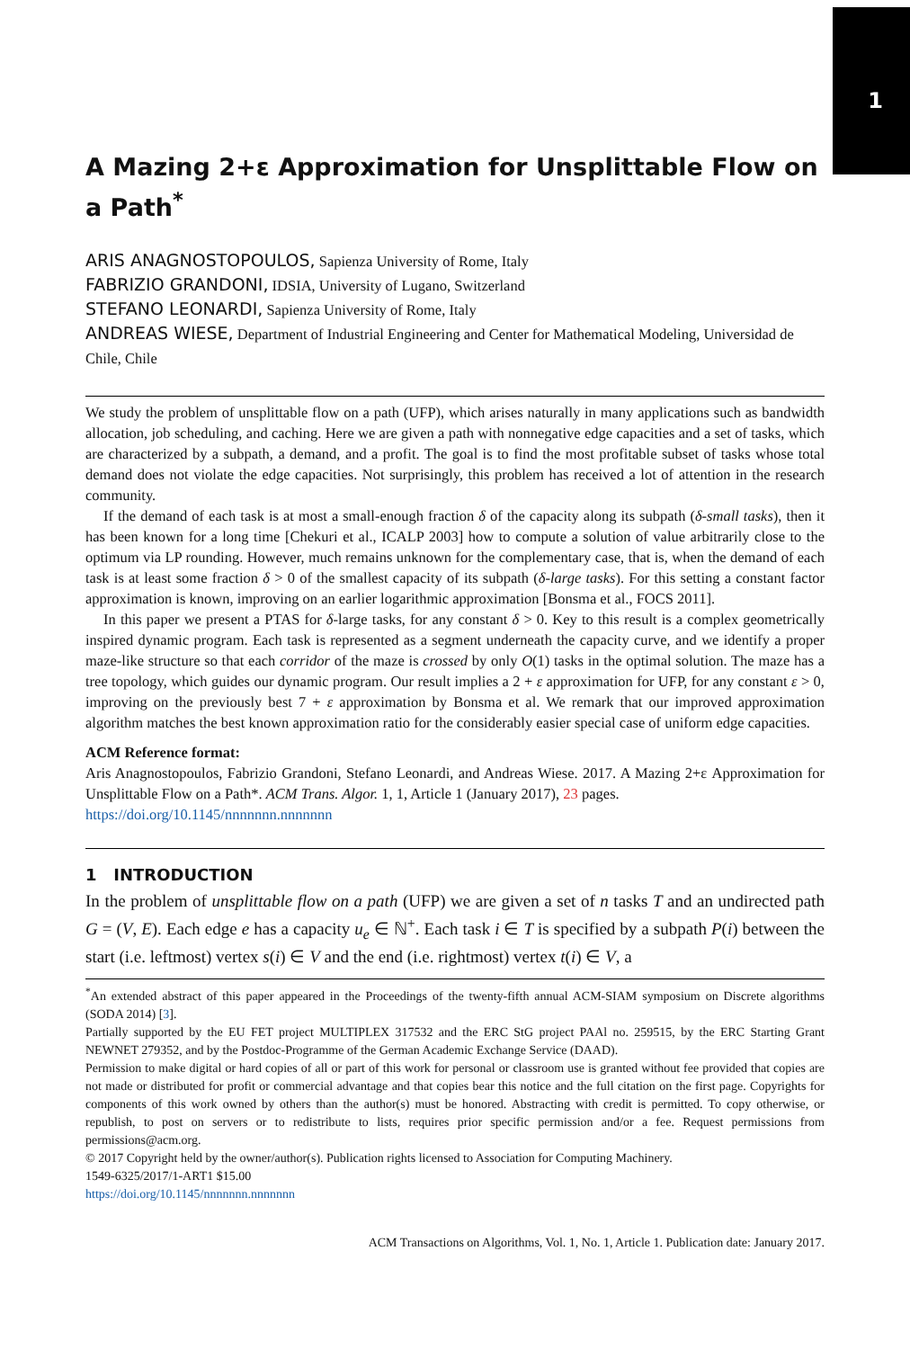1
A Mazing 2+ε Approximation for Unsplittable Flow on a Path<sup>*</sup>
ARIS ANAGNOSTOPOULOS, Sapienza University of Rome, Italy
FABRIZIO GRANDONI, IDSIA, University of Lugano, Switzerland
STEFANO LEONARDI, Sapienza University of Rome, Italy
ANDREAS WIESE, Department of Industrial Engineering and Center for Mathematical Modeling, Universidad de Chile, Chile
We study the problem of unsplittable flow on a path (UFP), which arises naturally in many applications such as bandwidth allocation, job scheduling, and caching. Here we are given a path with nonnegative edge capacities and a set of tasks, which are characterized by a subpath, a demand, and a profit. The goal is to find the most profitable subset of tasks whose total demand does not violate the edge capacities. Not surprisingly, this problem has received a lot of attention in the research community.
If the demand of each task is at most a small-enough fraction δ of the capacity along its subpath (δ-small tasks), then it has been known for a long time [Chekuri et al., ICALP 2003] how to compute a solution of value arbitrarily close to the optimum via LP rounding. However, much remains unknown for the complementary case, that is, when the demand of each task is at least some fraction δ > 0 of the smallest capacity of its subpath (δ-large tasks). For this setting a constant factor approximation is known, improving on an earlier logarithmic approximation [Bonsma et al., FOCS 2011].
In this paper we present a PTAS for δ-large tasks, for any constant δ > 0. Key to this result is a complex geometrically inspired dynamic program. Each task is represented as a segment underneath the capacity curve, and we identify a proper maze-like structure so that each corridor of the maze is crossed by only O(1) tasks in the optimal solution. The maze has a tree topology, which guides our dynamic program. Our result implies a 2 + ε approximation for UFP, for any constant ε > 0, improving on the previously best 7 + ε approximation by Bonsma et al. We remark that our improved approximation algorithm matches the best known approximation ratio for the considerably easier special case of uniform edge capacities.
ACM Reference format:
Aris Anagnostopoulos, Fabrizio Grandoni, Stefano Leonardi, and Andreas Wiese. 2017. A Mazing 2+ε Approximation for Unsplittable Flow on a Path*. ACM Trans. Algor. 1, 1, Article 1 (January 2017), 23 pages.
https://doi.org/10.1145/nnnnnnn.nnnnnnn
1 INTRODUCTION
In the problem of unsplittable flow on a path (UFP) we are given a set of n tasks T and an undirected path G = (V, E). Each edge e has a capacity u<sub>e</sub> ∈ ℕ<sup>+</sup>. Each task i ∈ T is specified by a subpath P(i) between the start (i.e. leftmost) vertex s(i) ∈ V and the end (i.e. rightmost) vertex t(i) ∈ V, a
<sup>*</sup> An extended abstract of this paper appeared in the Proceedings of the twenty-fifth annual ACM-SIAM symposium on Discrete algorithms (SODA 2014) [3].
Partially supported by the EU FET project MULTIPLEX 317532 and the ERC StG project PAAl no. 259515, by the ERC Starting Grant NEWNET 279352, and by the Postdoc-Programme of the German Academic Exchange Service (DAAD).
Permission to make digital or hard copies of all or part of this work for personal or classroom use is granted without fee provided that copies are not made or distributed for profit or commercial advantage and that copies bear this notice and the full citation on the first page. Copyrights for components of this work owned by others than the author(s) must be honored. Abstracting with credit is permitted. To copy otherwise, or republish, to post on servers or to redistribute to lists, requires prior specific permission and/or a fee. Request permissions from permissions@acm.org.
© 2017 Copyright held by the owner/author(s). Publication rights licensed to Association for Computing Machinery.
1549-6325/2017/1-ART1 $15.00
https://doi.org/10.1145/nnnnnnn.nnnnnnn
ACM Transactions on Algorithms, Vol. 1, No. 1, Article 1. Publication date: January 2017.